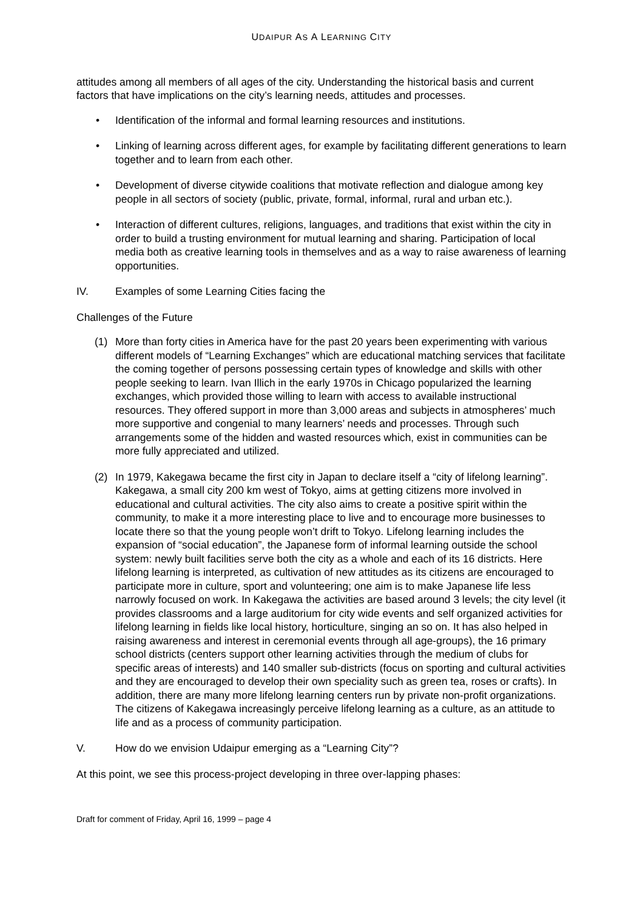UDAIPUR AS A LEARNING CITY
attitudes among all members of all ages of the city. Understanding the historical basis and current factors that have implications on the city’s learning needs, attitudes and processes.
• Identification of the informal and formal learning resources and institutions.
• Linking of learning across different ages, for example by facilitating different generations to learn together and to learn from each other.
• Development of diverse citywide coalitions that motivate reflection and dialogue among key people in all sectors of society (public, private, formal, informal, rural and urban etc.).
• Interaction of different cultures, religions, languages, and traditions that exist within the city in order to build a trusting environment for mutual learning and sharing. Participation of local media both as creative learning tools in themselves and as a way to raise awareness of learning opportunities.
IV. Examples of some Learning Cities facing the
Challenges of the Future
(1) More than forty cities in America have for the past 20 years been experimenting with various different models of “Learning Exchanges” which are educational matching services that facilitate the coming together of persons possessing certain types of knowledge and skills with other people seeking to learn. Ivan Illich in the early 1970s in Chicago popularized the learning exchanges, which provided those willing to learn with access to available instructional resources. They offered support in more than 3,000 areas and subjects in atmospheres’ much more supportive and congenial to many learners’ needs and processes. Through such arrangements some of the hidden and wasted resources which, exist in communities can be more fully appreciated and utilized.
(2) In 1979, Kakegawa became the first city in Japan to declare itself a “city of lifelong learning”. Kakegawa, a small city 200 km west of Tokyo, aims at getting citizens more involved in educational and cultural activities. The city also aims to create a positive spirit within the community, to make it a more interesting place to live and to encourage more businesses to locate there so that the young people won’t drift to Tokyo. Lifelong learning includes the expansion of “social education”, the Japanese form of informal learning outside the school system: newly built facilities serve both the city as a whole and each of its 16 districts. Here lifelong learning is interpreted, as cultivation of new attitudes as its citizens are encouraged to participate more in culture, sport and volunteering; one aim is to make Japanese life less narrowly focused on work. In Kakegawa the activities are based around 3 levels; the city level (it provides classrooms and a large auditorium for city wide events and self organized activities for lifelong learning in fields like local history, horticulture, singing an so on. It has also helped in raising awareness and interest in ceremonial events through all age-groups), the 16 primary school districts (centers support other learning activities through the medium of clubs for specific areas of interests) and 140 smaller sub-districts (focus on sporting and cultural activities and they are encouraged to develop their own speciality such as green tea, roses or crafts). In addition, there are many more lifelong learning centers run by private non-profit organizations. The citizens of Kakegawa increasingly perceive lifelong learning as a culture, as an attitude to life and as a process of community participation.
V. How do we envision Udaipur emerging as a “Learning City”?
At this point, we see this process-project developing in three over-lapping phases:
Draft for comment of Friday, April 16, 1999 – page 4